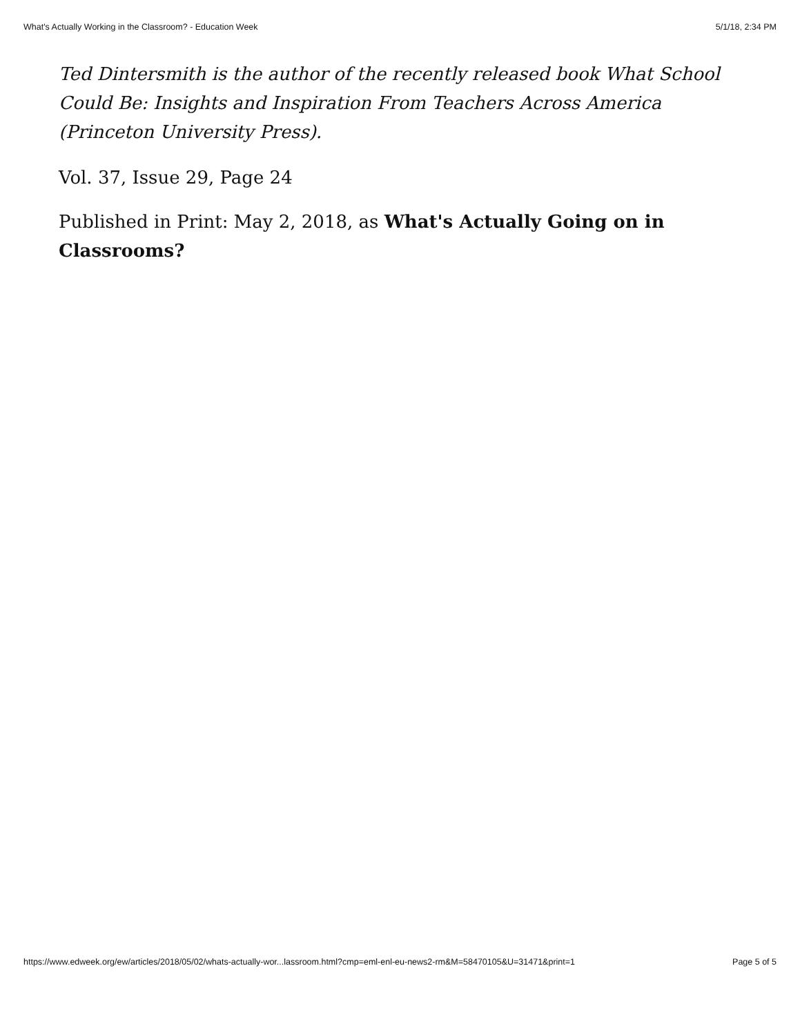What's Actually Working in the Classroom? - Education Week 5/1/18, 2:34 PM
Ted Dintersmith is the author of the recently released book What School Could Be: Insights and Inspiration From Teachers Across America (Princeton University Press).
Vol. 37, Issue 29, Page 24
Published in Print: May 2, 2018, as What's Actually Going on in Classrooms?
https://www.edweek.org/ew/articles/2018/05/02/whats-actually-wor...lassroom.html?cmp=eml-enl-eu-news2-rm&M=58470105&U=31471&print=1 Page 5 of 5